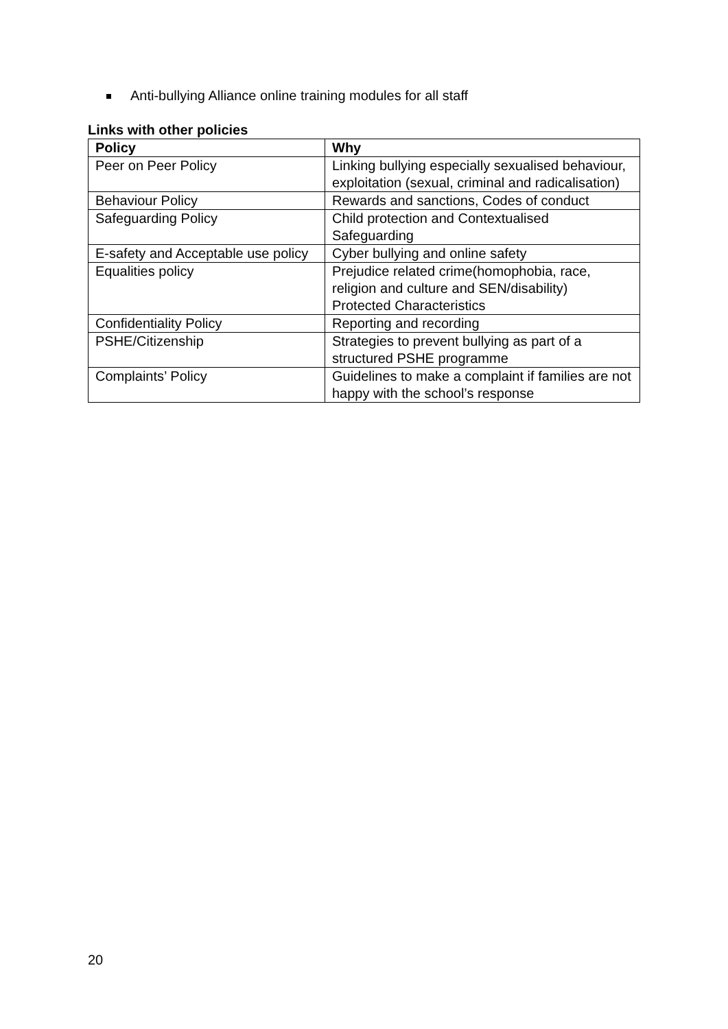Anti-bullying Alliance online training modules for all staff
Links with other policies
| Policy | Why |
| --- | --- |
| Peer on Peer Policy | Linking bullying especially sexualised behaviour, exploitation (sexual, criminal and radicalisation) |
| Behaviour Policy | Rewards and sanctions, Codes of conduct |
| Safeguarding Policy | Child protection and Contextualised Safeguarding |
| E-safety and Acceptable use policy | Cyber bullying and online safety |
| Equalities policy | Prejudice related crime(homophobia, race, religion and culture and SEN/disability) Protected Characteristics |
| Confidentiality Policy | Reporting and recording |
| PSHE/Citizenship | Strategies to prevent bullying as part of a structured PSHE programme |
| Complaints’ Policy | Guidelines to make a complaint if families are not happy with the school’s response |
20